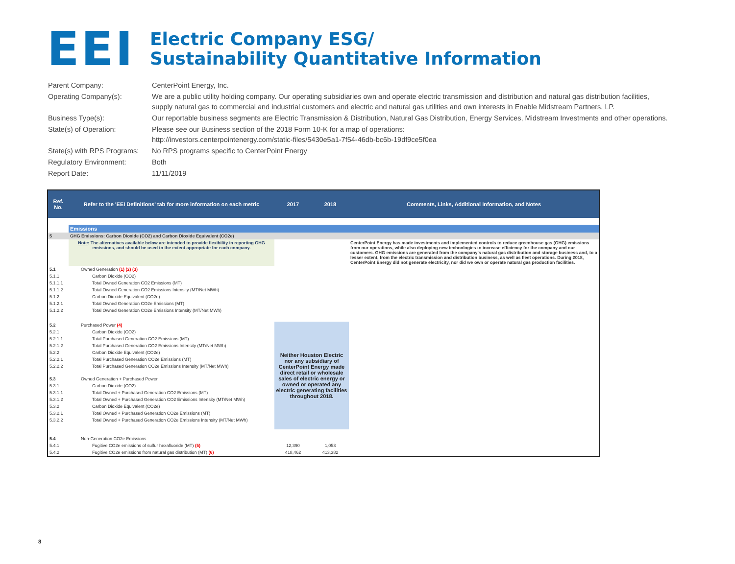EEI
Electric Company ESG/
Sustainability Quantitative Information
| Parent Company: | CenterPoint Energy, Inc. |
| Operating Company(s): | We are a public utility holding company. Our operating subsidiaries own and operate electric transmission and distribution and natural gas distribution facilities, supply natural gas to commercial and industrial customers and electric and natural gas utilities and own interests in Enable Midstream Partners, LP. |
| Business Type(s): | Our reportable business segments are Electric Transmission & Distribution, Natural Gas Distribution, Energy Services, Midstream Investments and other operations. |
| State(s) of Operation: | Please see our Business section of the 2018 Form 10-K for a map of operations: http://investors.centerpointenergy.com/static-files/5430e5a1-7f54-46db-bc6b-19df9ce5f0ea |
| State(s) with RPS Programs: | No RPS programs specific to CenterPoint Energy |
| Regulatory Environment: | Both |
| Report Date: | 11/11/2019 |
| Ref. No. | Refer to the 'EEI Definitions' tab for more information on each metric | 2017 | 2018 | Comments, Links, Additional Information, and Notes |
| --- | --- | --- | --- | --- |
| | Emissions | | | |
| 5 | GHG Emissions: Carbon Dioxide (CO2) and Carbon Dioxide Equivalent (CO2e) | | | |
| | Note : The alternatives available below are intended to provide flexibility in reporting GHG emissions, and should be used to the extent appropriate for each company. | | | CenterPoint Energy has made investments and implemented controls to reduce greenhouse gas (GHG) emissions from our operations, while also deploying new technologies to increase efficiency for the company and our customers. GHG emissions are generated from the company's natural gas distribution and storage business and, to a lesser extent, from the electric transmission and distribution business, as well as fleet operations. During 2018, CenterPoint Energy did not generate electricity, nor did we own or operate natural gas production facilities. |
| 5.1 | Owned Generation (1) (2) (3) | | | |
| 5.1.1 | Carbon Dioxide (CO2) | | | |
| 5.1.1.1 | Total Owned Generation CO2 Emissions (MT) | | | |
| 5.1.1.2 | Total Owned Generation CO2 Emissions Intensity (MT/Net MWh) | | | |
| 5.1.2 | Carbon Dioxide Equivalent (CO2e) | | | |
| 5.1.2.1 | Total Owned Generation CO2e Emissions (MT) | | | |
| 5.1.2.2 | Total Owned Generation CO2e Emissions Intensity (MT/Net MWh) | | | |
| 5.2 | Purchased Power (4) | Neither Houston Electric nor any subsidiary of CenterPoint Energy made direct retail or wholesale sales of electric energy or owned or operated any electric generating facilities throughout 2018. | | |
| 5.2.1 | Carbon Dioxide (CO2) | | | |
| 5.2.1.1 | Total Purchased Generation CO2 Emissions (MT) | | | |
| 5.2.1.2 | Total Purchased Generation CO2 Emissions Intensity (MT/Net MWh) | | | |
| 5.2.2 | Carbon Dioxide Equivalent (CO2e) | | | |
| 5.2.2.1 | Total Purchased Generation CO2e Emissions (MT) | | | |
| 5.2.2.2 | Total Purchased Generation CO2e Emissions Intensity (MT/Net MWh) | | | |
| 5.3 | Owned Generation + Purchased Power | | | |
| 5.3.1 | Carbon Dioxide (CO2) | | | |
| 5.3.1.1 | Total Owned + Purchased Generation CO2 Emissions (MT) | | | |
| 5.3.1.2 | Total Owned + Purchased Generation CO2 Emissions Intensity (MT/Net MWh) | | | |
| 5.3.2 | Carbon Dioxide Equivalent (CO2e) | | | |
| 5.3.2.1 | Total Owned + Purchased Generation CO2e Emissions (MT) | | | |
| 5.3.2.2 | Total Owned + Purchased Generation CO2e Emissions Intensity (MT/Net MWh) | | | |
| 5.4 | Non-Generation CO2e Emissions | | | |
| 5.4.1 | Fugitive CO2e emissions of sulfur hexafluoride (MT) (5) | 12,390 | 1,053 | |
| 5.4.2 | Fugitive CO2e emissions from natural gas distribution (MT) (6) | 418,462 | 413,382 | |
8